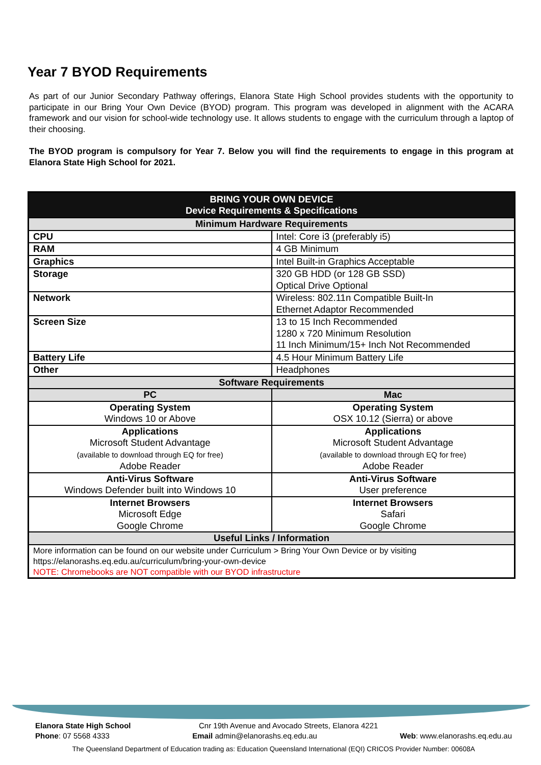Year 7 BYOD Requirements
As part of our Junior Secondary Pathway offerings, Elanora State High School provides students with the opportunity to participate in our Bring Your Own Device (BYOD) program. This program was developed in alignment with the ACARA framework and our vision for school-wide technology use. It allows students to engage with the curriculum through a laptop of their choosing.
The BYOD program is compulsory for Year 7. Below you will find the requirements to engage in this program at Elanora State High School for 2021.
| BRING YOUR OWN DEVICE Device Requirements & Specifications | | |
| --- | --- | --- |
| Minimum Hardware Requirements | | |
| CPU | Intel: Core i3 (preferably i5) | |
| RAM | 4 GB Minimum | |
| Graphics | Intel Built-in Graphics Acceptable | |
| Storage | 320 GB HDD (or 128 GB SSD) Optical Drive Optional | |
| Network | Wireless: 802.11n Compatible Built-In Ethernet Adaptor Recommended | |
| Screen Size | 13 to 15 Inch Recommended 1280 x 720 Minimum Resolution 11 Inch Minimum/15+ Inch Not Recommended | |
| Battery Life | 4.5 Hour Minimum Battery Life | |
| Other | Headphones | |
| Software Requirements | | |
| PC | | Mac |
| Operating System Windows 10 or Above | | Operating System OSX 10.12 (Sierra) or above |
| Applications Microsoft Student Advantage (available to download through EQ for free) Adobe Reader | | Applications Microsoft Student Advantage (available to download through EQ for free) Adobe Reader |
| Anti-Virus Software Windows Defender built into Windows 10 | | Anti-Virus Software User preference |
| Internet Browsers Microsoft Edge Google Chrome | | Internet Browsers Safari Google Chrome |
| Useful Links / Information | | |
| More information can be found on our website under Curriculum > Bring Your Own Device or by visiting https://elanorashs.eq.edu.au/curriculum/bring-your-own-device NOTE: Chromebooks are NOT compatible with our BYOD infrastructure | | |
Elanora State High School Cnr 19th Avenue and Avocado Streets, Elanora 4221
Phone: 07 5568 4333 Email admin@elanorashs.eq.edu.au Web: www.elanorashs.eq.edu.au
The Queensland Department of Education trading as: Education Queensland International (EQI) CRICOS Provider Number: 00608A